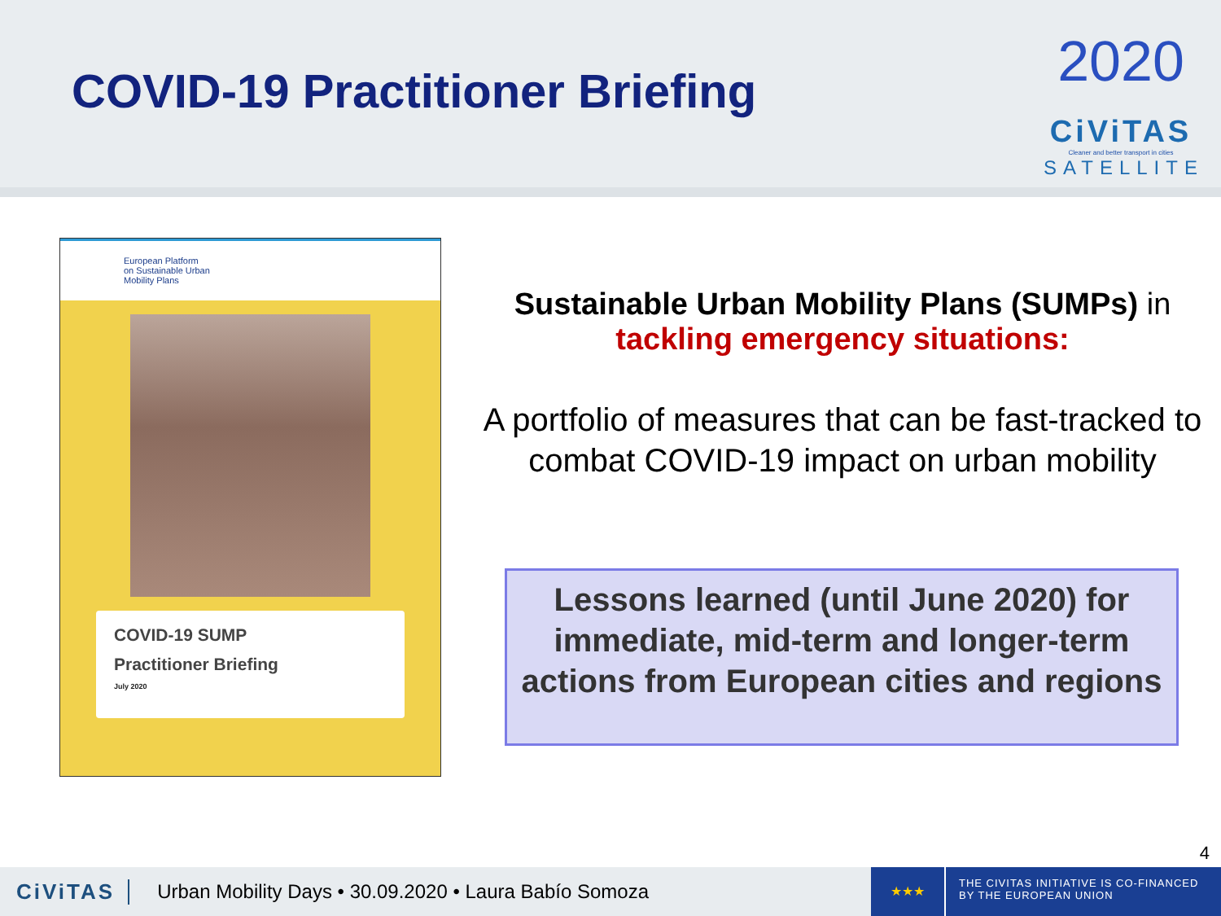COVID-19 Practitioner Briefing
2020
CiViTAS
Cleaner and better transport in cities
SATELLITE
European Platform
on Sustainable Urban
Mobility Plans
COVID-19 SUMP
Practitioner Briefing
July 2020
Sustainable Urban Mobility Plans (SUMPs) in
tackling emergency situations:
A portfolio of measures that can be fast-tracked to combat COVID-19 impact on urban mobility
Lessons learned (until June 2020) for immediate, mid-term and longer-term actions from European cities and regions
4
CiViTAS Urban Mobility Days • 30.09.2020 • Laura Babío Somoza
★★★
THE CIVITAS INITIATIVE IS CO-FINANCED BY THE EUROPEAN UNION